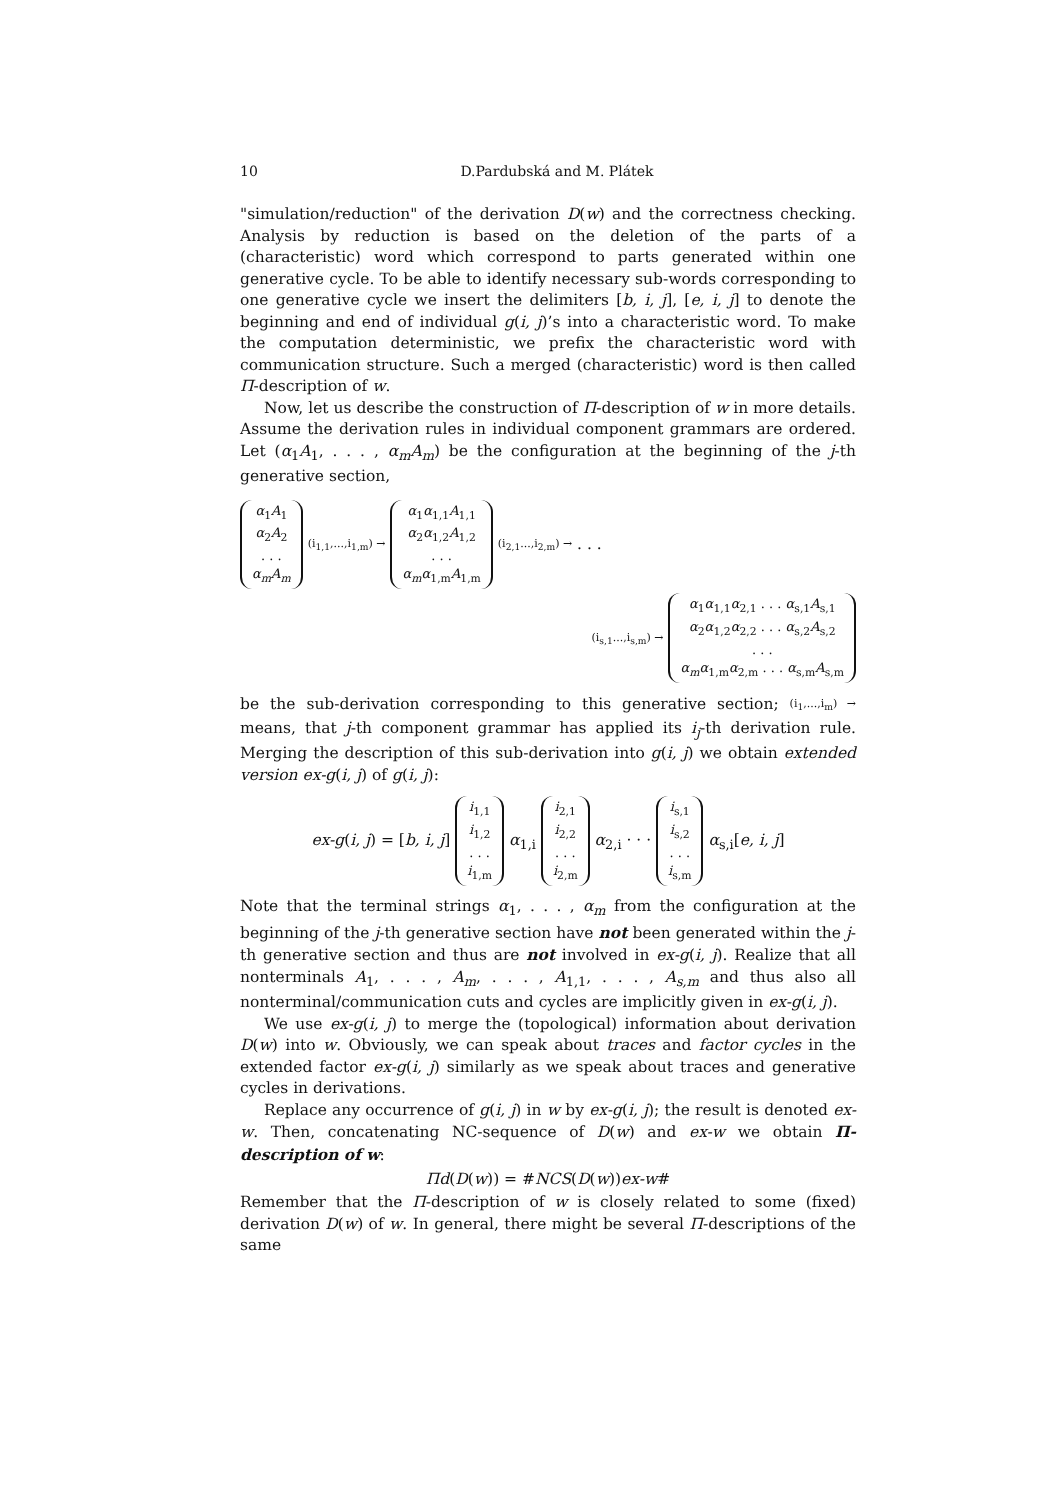10 D.Pardubská and M. Plátek
"simulation/reduction" of the derivation D(w) and the correctness checking. Analysis by reduction is based on the deletion of the parts of a (characteristic) word which correspond to parts generated within one generative cycle. To be able to identify necessary sub-words corresponding to one generative cycle we insert the delimiters [b, i, j], [e, i, j] to denote the beginning and end of individual g(i, j)’s into a characteristic word. To make the computation deterministic, we prefix the characteristic word with communication structure. Such a merged (characteristic) word is then called Π-description of w.
Now, let us describe the construction of Π-description of w in more details. Assume the derivation rules in individual component grammars are ordered. Let (α<sub>1</sub>A<sub>1</sub>, . . . , α<sub>m</sub>A<sub>m</sub>) be the configuration at the beginning of the j-th generative section,
α<sub>1</sub>A<sub>1</sub>
α<sub>2</sub>A<sub>2</sub>
. . .
α<sub>m</sub>A<sub>m</sub> (i<sub>1,1</sub>,...,i<sub>1,m</sub>) → α<sub>1</sub>α<sub>1,1</sub>A<sub>1,1</sub>
α<sub>2</sub>α<sub>1,2</sub>A<sub>1,2</sub>
. . .
α<sub>m</sub>α<sub>1,m</sub>A<sub>1,m</sub> (i<sub>2,1</sub>...,i<sub>2,m</sub>) → . . .
(i<sub>s,1</sub>...,i<sub>s,m</sub>) → α<sub>1</sub>α<sub>1,1</sub>α<sub>2,1</sub> . . . α<sub>s,1</sub>A<sub>s,1</sub>
α<sub>2</sub>α<sub>1,2</sub>α<sub>2,2</sub> . . . α<sub>s,2</sub>A<sub>s,2</sub>
. . .
α<sub>m</sub>α<sub>1,m</sub>α<sub>2,m</sub> . . . α<sub>s,m</sub>A<sub>s,m</sub>
be the sub-derivation corresponding to this generative section; (i<sub>1</sub>,...,i<sub>m</sub>) → means, that j-th component grammar has applied its i<sub>j</sub>-th derivation rule. Merging the description of this sub-derivation into g(i, j) we obtain extended version ex-g(i, j) of g(i, j):
ex-g(i, j) = [b, i, j] i<sub>1,1</sub>
i<sub>1,2</sub>
. . .
i<sub>1,m</sub> α<sub>1,i</sub> i<sub>2,1</sub>
i<sub>2,2</sub>
. . .
i<sub>2,m</sub> α<sub>2,i</sub> · · · i<sub>s,1</sub>
i<sub>s,2</sub>
. . .
i<sub>s,m</sub> α<sub>s,i</sub>[e, i, j]
Note that the terminal strings α<sub>1</sub>, . . . , α<sub>m</sub> from the configuration at the beginning of the j-th generative section have not been generated within the j-th generative section and thus are not involved in ex-g(i, j). Realize that all nonterminals A<sub>1</sub>, . . . , A<sub>m</sub>, . . . , A<sub>1,1</sub>, . . . , A<sub>s,m</sub> and thus also all nonterminal/communication cuts and cycles are implicitly given in ex-g(i, j).
We use ex-g(i, j) to merge the (topological) information about derivation D(w) into w. Obviously, we can speak about traces and factor cycles in the extended factor ex-g(i, j) similarly as we speak about traces and generative cycles in derivations.
Replace any occurrence of g(i, j) in w by ex-g(i, j); the result is denoted ex-w. Then, concatenating NC-sequence of D(w) and ex-w we obtain Π-description of w:
Πd(D(w)) = #NCS(D(w))ex-w#
Remember that the Π-description of w is closely related to some (fixed) derivation D(w) of w. In general, there might be several Π-descriptions of the same